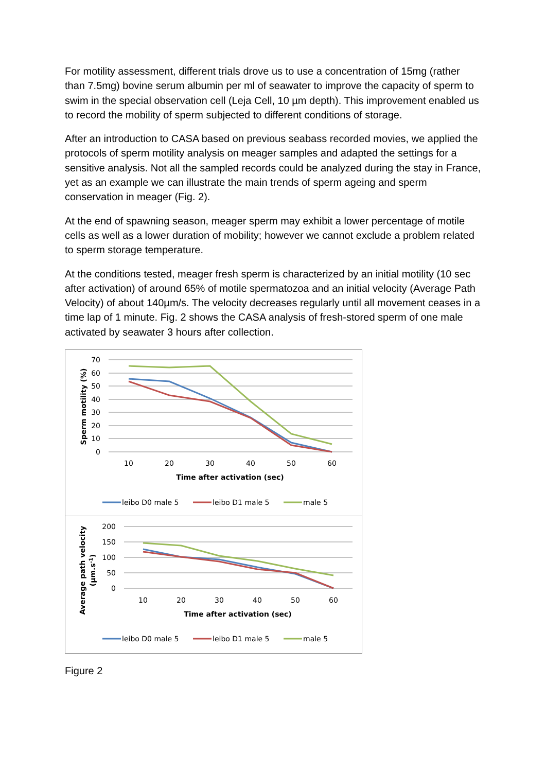For motility assessment, different trials drove us to use a concentration of 15mg (rather than 7.5mg) bovine serum albumin per ml of seawater to improve the capacity of sperm to swim in the special observation cell (Leja Cell, 10 µm depth). This improvement enabled us to record the mobility of sperm subjected to different conditions of storage.
After an introduction to CASA based on previous seabass recorded movies, we applied the protocols of sperm motility analysis on meager samples and adapted the settings for a sensitive analysis. Not all the sampled records could be analyzed during the stay in France, yet as an example we can illustrate the main trends of sperm ageing and sperm conservation in meager (Fig. 2).
At the end of spawning season, meager sperm may exhibit a lower percentage of motile cells as well as a lower duration of mobility; however we cannot exclude a problem related to sperm storage temperature.
At the conditions tested, meager fresh sperm is characterized by an initial motility (10 sec after activation) of around 65% of motile spermatozoa and an initial velocity (Average Path Velocity) of about 140µm/s. The velocity decreases regularly until all movement ceases in a time lap of 1 minute. Fig. 2 shows the CASA analysis of fresh-stored sperm of one male activated by seawater 3 hours after collection.
70
60
50
40
30
20
10
0
10
20
30
40
50
60
Time after activation (sec)
Sperm motility (%)
leibo D0 male 5
leibo D1 male 5
male 5
200
150
100
50
0
10
20
30
40
50
60
Time after activation (sec)
Average path velocity
(µm.s-1)
leibo D0 male 5
leibo D1 male 5
male 5
Figure 2